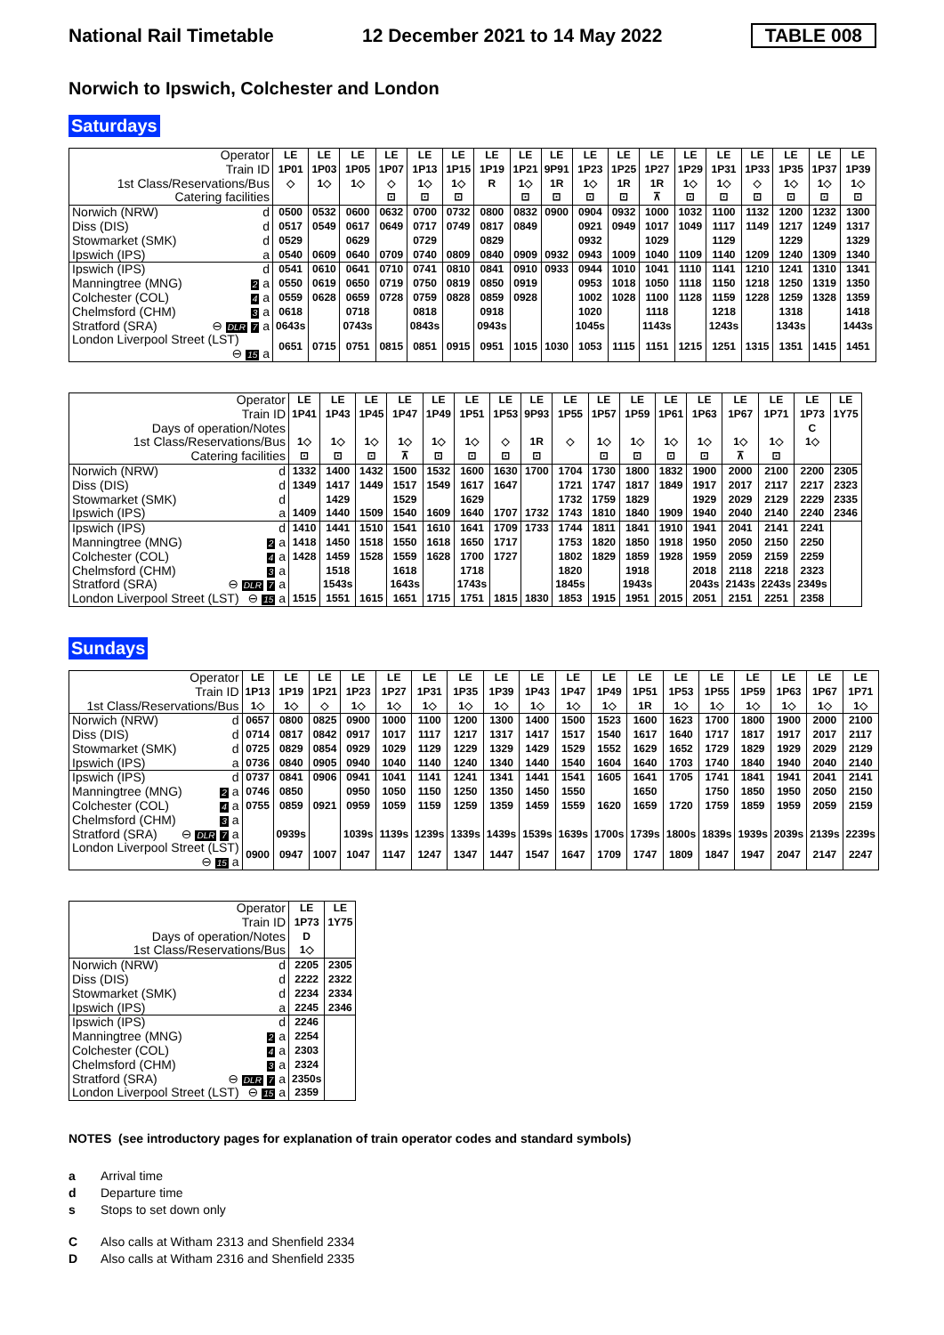National Rail Timetable 12 December 2021 to 14 May 2022 TABLE 008
Norwich to Ipswich, Colchester and London
Saturdays
| Operator | LE | LE | LE | LE | LE | LE | LE | LE | LE | LE | LE | LE | LE | LE | LE | LE | LE | LE |
| Train ID | 1P01 | 1P03 | 1P05 | 1P07 | 1P13 | 1P15 | 1P19 | 1P21 | 9P91 | 1P23 | 1P25 | 1P27 | 1P29 | 1P31 | 1P33 | 1P35 | 1P37 | 1P39 |
| 1st Class/Reservations/Bus | ◇ | 1◇ | 1◇ | ◇ | 1◇ | 1◇ | R | 1◇ | 1R | 1◇ | 1R | 1R | 1◇ | 1◇ | ◇ | 1◇ | 1◇ | 1◇ |
| Catering facilities | | | | ⊡ | ⊡ | ⊡ | | ⊡ | ⊡ | ⊡ | ⊡ | ⊼ | ⊡ | ⊡ | ⊡ | ⊡ | ⊡ | ⊡ |
| Norwich (NRW) d | 0500 | 0532 | 0600 | 0632 | 0700 | 0732 | 0800 | 0832 | 0900 | 0904 | 0932 | 1000 | 1032 | 1100 | 1132 | 1200 | 1232 | 1300 |
| Diss (DIS) d | 0517 | 0549 | 0617 | 0649 | 0717 | 0749 | 0817 | 0849 | | 0921 | 0949 | 1017 | 1049 | 1117 | 1149 | 1217 | 1249 | 1317 |
| Stowmarket (SMK) d | 0529 | | 0629 | | 0729 | | 0829 | | | 0932 | | 1029 | | 1129 | | 1229 | | 1329 |
| Ipswich (IPS) a | 0540 | 0609 | 0640 | 0709 | 0740 | 0809 | 0840 | 0909 | 0932 | 0943 | 1009 | 1040 | 1109 | 1140 | 1209 | 1240 | 1309 | 1340 |
| Ipswich (IPS) d | 0541 | 0610 | 0641 | 0710 | 0741 | 0810 | 0841 | 0910 | 0933 | 0944 | 1010 | 1041 | 1110 | 1141 | 1210 | 1241 | 1310 | 1341 |
| Manningtree (MNG) 2 a | 0550 | 0619 | 0650 | 0719 | 0750 | 0819 | 0850 | 0919 | | 0953 | 1018 | 1050 | 1118 | 1150 | 1218 | 1250 | 1319 | 1350 |
| Colchester (COL) 4 a | 0559 | 0628 | 0659 | 0728 | 0759 | 0828 | 0859 | 0928 | | 1002 | 1028 | 1100 | 1128 | 1159 | 1228 | 1259 | 1328 | 1359 |
| Chelmsford (CHM) 3 a | 0618 | | 0718 | | 0818 | | 0918 | | | 1020 | | 1118 | | 1218 | | 1318 | | 1418 |
| Stratford (SRA) ⊖ DLR 7 a | 0643s | | 0743s | | 0843s | | 0943s | | | 1045s | | 1143s | | 1243s | | 1343s | | 1443s |
| London Liverpool Street (LST) ⊖ 15 a | 0651 | 0715 | 0751 | 0815 | 0851 | 0915 | 0951 | 1015 | 1030 | 1053 | 1115 | 1151 | 1215 | 1251 | 1315 | 1351 | 1415 | 1451 |
| Operator | LE | LE | LE | LE | LE | LE | LE | LE | LE | LE | LE | LE | LE | LE | LE | LE | LE |
| Train ID | 1P41 | 1P43 | 1P45 | 1P47 | 1P49 | 1P51 | 1P53 | 9P93 | 1P55 | 1P57 | 1P59 | 1P61 | 1P63 | 1P67 | 1P71 | 1P73 | 1Y75 |
| Days of operation/Notes | | | | | | | | | | | | | | | | C | |
| 1st Class/Reservations/Bus | 1◇ | 1◇ | 1◇ | 1◇ | 1◇ | 1◇ | ◇ | 1R | ◇ | 1◇ | 1◇ | 1◇ | 1◇ | 1◇ | 1◇ | 1◇ | |
| Catering facilities | ⊡ | ⊡ | ⊡ | ⊼ | ⊡ | ⊡ | ⊡ | ⊡ | | ⊡ | ⊡ | ⊡ | ⊡ | ⊼ | ⊡ | | |
| Norwich (NRW) d | 1332 | 1400 | 1432 | 1500 | 1532 | 1600 | 1630 | 1700 | 1704 | 1730 | 1800 | 1832 | 1900 | 2000 | 2100 | 2200 | 2305 |
| Diss (DIS) d | 1349 | 1417 | 1449 | 1517 | 1549 | 1617 | 1647 | | 1721 | 1747 | 1817 | 1849 | 1917 | 2017 | 2117 | 2217 | 2323 |
| Stowmarket (SMK) d | | 1429 | | 1529 | | 1629 | | | 1732 | 1759 | 1829 | | 1929 | 2029 | 2129 | 2229 | 2335 |
| Ipswich (IPS) a | 1409 | 1440 | 1509 | 1540 | 1609 | 1640 | 1707 | 1732 | 1743 | 1810 | 1840 | 1909 | 1940 | 2040 | 2140 | 2240 | 2346 |
| Ipswich (IPS) d | 1410 | 1441 | 1510 | 1541 | 1610 | 1641 | 1709 | 1733 | 1744 | 1811 | 1841 | 1910 | 1941 | 2041 | 2141 | 2241 | |
| Manningtree (MNG) 2 a | 1418 | 1450 | 1518 | 1550 | 1618 | 1650 | 1717 | | 1753 | 1820 | 1850 | 1918 | 1950 | 2050 | 2150 | 2250 | |
| Colchester (COL) 4 a | 1428 | 1459 | 1528 | 1559 | 1628 | 1700 | 1727 | | 1802 | 1829 | 1859 | 1928 | 1959 | 2059 | 2159 | 2259 | |
| Chelmsford (CHM) 3 a | | 1518 | | 1618 | | 1718 | | | 1820 | | 1918 | | 2018 | 2118 | 2218 | 2323 | |
| Stratford (SRA) ⊖ DLR 7 a | | 1543s | | 1643s | | 1743s | | | 1845s | | 1943s | | 2043s | 2143s | 2243s | 2349s | |
| London Liverpool Street (LST) ⊖ 15 a | 1515 | 1551 | 1615 | 1651 | 1715 | 1751 | 1815 | 1830 | 1853 | 1915 | 1951 | 2015 | 2051 | 2151 | 2251 | 2358 | |
Sundays
| Operator | LE | LE | LE | LE | LE | LE | LE | LE | LE | LE | LE | LE | LE | LE | LE | LE | LE | LE |
| Train ID | 1P13 | 1P19 | 1P21 | 1P23 | 1P27 | 1P31 | 1P35 | 1P39 | 1P43 | 1P47 | 1P49 | 1P51 | 1P53 | 1P55 | 1P59 | 1P63 | 1P67 | 1P71 |
| 1st Class/Reservations/Bus | 1◇ | 1◇ | ◇ | 1◇ | 1◇ | 1◇ | 1◇ | 1◇ | 1◇ | 1◇ | 1◇ | 1R | 1◇ | 1◇ | 1◇ | 1◇ | 1◇ | 1◇ |
| Norwich (NRW) d | 0657 | 0800 | 0825 | 0900 | 1000 | 1100 | 1200 | 1300 | 1400 | 1500 | 1523 | 1600 | 1623 | 1700 | 1800 | 1900 | 2000 | 2100 |
| Diss (DIS) d | 0714 | 0817 | 0842 | 0917 | 1017 | 1117 | 1217 | 1317 | 1417 | 1517 | 1540 | 1617 | 1640 | 1717 | 1817 | 1917 | 2017 | 2117 |
| Stowmarket (SMK) d | 0725 | 0829 | 0854 | 0929 | 1029 | 1129 | 1229 | 1329 | 1429 | 1529 | 1552 | 1629 | 1652 | 1729 | 1829 | 1929 | 2029 | 2129 |
| Ipswich (IPS) a | 0736 | 0840 | 0905 | 0940 | 1040 | 1140 | 1240 | 1340 | 1440 | 1540 | 1604 | 1640 | 1703 | 1740 | 1840 | 1940 | 2040 | 2140 |
| Ipswich (IPS) d | 0737 | 0841 | 0906 | 0941 | 1041 | 1141 | 1241 | 1341 | 1441 | 1541 | 1605 | 1641 | 1705 | 1741 | 1841 | 1941 | 2041 | 2141 |
| Manningtree (MNG) 2 a | 0746 | 0850 | | 0950 | 1050 | 1150 | 1250 | 1350 | 1450 | 1550 | | 1650 | | 1750 | 1850 | 1950 | 2050 | 2150 |
| Colchester (COL) 4 a | 0755 | 0859 | 0921 | 0959 | 1059 | 1159 | 1259 | 1359 | 1459 | 1559 | 1620 | 1659 | 1720 | 1759 | 1859 | 1959 | 2059 | 2159 |
| Chelmsford (CHM) 3 a | | | | | | | | | | | | | | | | | | |
| Stratford (SRA) ⊖ DLR 7 a | | 0939s | | 1039s | 1139s | 1239s | 1339s | 1439s | 1539s | 1639s | 1700s | 1739s | 1800s | 1839s | 1939s | 2039s | 2139s | 2239s |
| London Liverpool Street (LST) ⊖ 15 a | 0900 | 0947 | 1007 | 1047 | 1147 | 1247 | 1347 | 1447 | 1547 | 1647 | 1709 | 1747 | 1809 | 1847 | 1947 | 2047 | 2147 | 2247 |
| Operator | LE | LE |
| Train ID | 1P73 | 1Y75 |
| Days of operation/Notes | D | |
| 1st Class/Reservations/Bus | 1◇ | |
| Norwich (NRW) d | 2205 | 2305 |
| Diss (DIS) d | 2222 | 2322 |
| Stowmarket (SMK) d | 2234 | 2334 |
| Ipswich (IPS) a | 2245 | 2346 |
| Ipswich (IPS) d | 2246 | |
| Manningtree (MNG) 2 a | 2254 | |
| Colchester (COL) 4 a | 2303 | |
| Chelmsford (CHM) 3 a | 2324 | |
| Stratford (SRA) ⊖ DLR 7 a | 2350s | |
| London Liverpool Street (LST) ⊖ 15 a | 2359 | |
NOTES (see introductory pages for explanation of train operator codes and standard symbols)
a Arrival time
d Departure time
s Stops to set down only
C Also calls at Witham 2313 and Shenfield 2334
D Also calls at Witham 2316 and Shenfield 2335